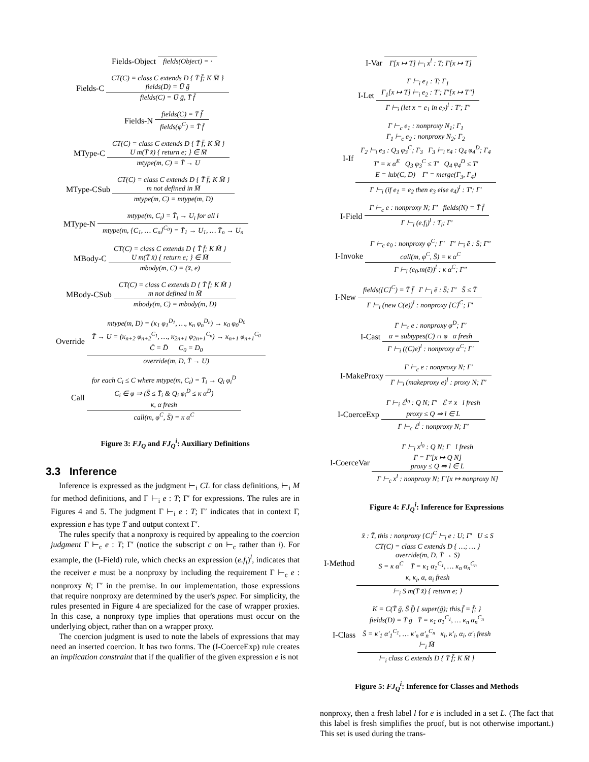Fields-Object fields(Object) = ·
Fields-C
CT(C) = class C extends D { T̄ f̄; K M̄ }
fields(D) = Ū ḡ
fields(C) = Ū ḡ, T̄ f̄
Fields-N
fields(C) = T̄ f̄
fields(φ<sup>C</sup>) = T̄ f̄
MType-C
CT(C) = class C extends D { T̄ f̄; K M̄ }
U m(T̄ x̄) { return e; } ∈ M̄
mtype(m, C) = T̄ → U
MType-CSub
CT(C) = class C extends D { T̄ f̄; K M̄ }
m not defined in M̄
mtype(m, C) = mtype(m, D)
MType-N
mtype(m, C<sub>i</sub>) = T̄<sub>i</sub> → U<sub>i</sub> for all i
mtype(m, {C<sub>1</sub>, … C<sub>n</sub>}<sup>C<sub>0</sub></sup>) = T̄<sub>1</sub> → U<sub>1</sub>, … T̄<sub>n</sub> → U<sub>n</sub>
MBody-C
CT(C) = class C extends D { T̄ f̄; K M̄ }
U m(T̄ x̄) { return e; } ∈ M̄
mbody(m, C) = (x̄, e)
MBody-CSub
CT(C) = class C extends D { T̄ f̄; K M̄ }
m not defined in M̄
mbody(m, C) = mbody(m, D)
Override
mtype(m, D) = (κ<sub>1</sub> φ<sub>1</sub><sup>D<sub>1</sub></sup>, …, κ<sub>n</sub> φ<sub>n</sub><sup>D<sub>n</sub></sup>) → κ<sub>0</sub> φ<sub>0</sub><sup>D<sub>0</sub></sup>
T̄ → U = (κ<sub>n+2</sub> φ<sub>n+2</sub><sup>C<sub>1</sub></sup>, …, κ<sub>2n+1</sub> φ<sub>2n+1</sub><sup>C<sub>n</sub></sup>) → κ<sub>n+1</sub> φ<sub>n+1</sub><sup>C<sub>0</sub></sup>
C̄ = D̄ C<sub>0</sub> = D<sub>0</sub>
override(m, D, T̄ → U)
Call
for each C<sub>i</sub> ≤ C where mtype(m, C<sub>i</sub>) = T̄<sub>i</sub> → Q<sub>i</sub> φ<sub>i</sub><sup>D</sup>
C<sub>i</sub> ∈ φ ⇒ (S̄ ≤ T̄<sub>i</sub> & Q<sub>i</sub> φ<sub>i</sub><sup>D</sup> ≤ κ α<sup>D</sup>)
κ, α fresh
call(m, φ<sup>C</sup>, S̄) = κ α<sup>C</sup>
Figure 3: FJ<sub>Q</sub> and FJ<sub>Q</sub><sup>i</sup>: Auxiliary Definitions
3.3 Inference
Inference is expressed as the judgment ⊢<sub>i</sub> CL for class definitions, ⊢<sub>i</sub> M for method definitions, and Γ ⊢<sub>i</sub> e : T; Γ′ for expressions. The rules are in Figures 4 and 5. The judgment Γ ⊢<sub>i</sub> e : T; Γ′ indicates that in context Γ, expression e has type T and output context Γ′.
The rules specify that a nonproxy is required by appealing to the coercion judgment Γ ⊢<sub>c</sub> e : T; Γ′ (notice the subscript c on ⊢<sub>c</sub> rather than i). For example, the (I-Field) rule, which checks an expression (e.f<sub>i</sub>)<sup>l</sup>, indicates that the receiver e must be a nonproxy by including the requirement Γ ⊢<sub>c</sub> e : nonproxy N; Γ′ in the premise. In our implementation, those expressions that require nonproxy are determined by the user's pspec. For simplicity, the rules presented in Figure 4 are specialized for the case of wrapper proxies. In this case, a nonproxy type implies that operations must occur on the underlying object, rather than on a wrapper proxy.
The coercion judgment is used to note the labels of expressions that may need an inserted coercion. It has two forms. The (I-CoerceExp) rule creates an implication constraint that if the qualifier of the given expression e is not
I-Var Γ[x ↦ T] ⊢<sub>i</sub> x<sup>l</sup> : T; Γ[x ↦ T]
I-Let
Γ ⊢<sub>i</sub> e<sub>1</sub> : T; Γ<sub>1</sub>
Γ<sub>1</sub>[x ↦ T] ⊢<sub>i</sub> e<sub>2</sub> : T′; Γ′[x ↦ T″]
Γ ⊢<sub>i</sub> (let x = e<sub>1</sub> in e<sub>2</sub>)<sup>l</sup> : T′; Γ′
I-If
Γ ⊢<sub>c</sub> e<sub>1</sub> : nonproxy N<sub>1</sub>; Γ<sub>1</sub>
Γ<sub>1</sub> ⊢<sub>c</sub> e<sub>2</sub> : nonproxy N<sub>2</sub>; Γ<sub>2</sub>
Γ<sub>2</sub> ⊢<sub>i</sub> e<sub>3</sub> : Q<sub>3</sub> φ<sub>3</sub><sup>C</sup>; Γ<sub>3</sub> Γ<sub>3</sub> ⊢<sub>i</sub> e<sub>4</sub> : Q<sub>4</sub> φ<sub>4</sub><sup>D</sup>; Γ<sub>4</sub>
T′ = κ α<sup>E</sup> Q<sub>3</sub> φ<sub>3</sub><sup>C</sup> ≤ T′ Q<sub>4</sub> φ<sub>4</sub><sup>D</sup> ≤ T′
E = lub(C, D) Γ′ = merge(Γ<sub>3</sub>, Γ<sub>4</sub>)
Γ ⊢<sub>i</sub> (if e<sub>1</sub> = e<sub>2</sub> then e<sub>3</sub> else e<sub>4</sub>)<sup>l</sup> : T′; Γ′
I-Field
Γ ⊢<sub>c</sub> e : nonproxy N; Γ′ fields(N) = T̄ f̄
Γ ⊢<sub>i</sub> (e.f<sub>i</sub>)<sup>l</sup> : T<sub>i</sub>; Γ′
I-Invoke
Γ ⊢<sub>c</sub> e<sub>0</sub> : nonproxy φ<sup>C</sup>; Γ′ Γ′ ⊢<sub>i</sub> ē : S̄; Γ″
call(m, φ<sup>C</sup>, S̄) = κ α<sup>C</sup>
Γ ⊢<sub>i</sub> (e<sub>0</sub>.m(ē))<sup>l</sup> : κ α<sup>C</sup>; Γ″
I-New
fields({C}<sup>C</sup>) = T̄ f̄ Γ ⊢<sub>i</sub> ē : S̄; Γ′ S̄ ≤ T̄
Γ ⊢<sub>i</sub> (new C(ē))<sup>l</sup> : nonproxy {C}<sup>C</sup>; Γ′
I-Cast
Γ ⊢<sub>c</sub> e : nonproxy φ<sup>D</sup>; Γ′
α = subtypes(C) ∩ φ α fresh
Γ ⊢<sub>i</sub> ((C)e)<sup>l</sup> : nonproxy α<sup>C</sup>; Γ′
I-MakeProxy
Γ ⊢<sub>c</sub> e : nonproxy N; Γ′
Γ ⊢<sub>i</sub> (makeproxy e)<sup>l</sup> : proxy N; Γ′
I-CoerceExp
Γ ⊢<sub>i</sub> ℰ<sup>l<sub>0</sub></sup> : Q N; Γ′ ℰ ≠ x l fresh
proxy ≤ Q ⇒ l ∈ L
Γ ⊢<sub>c</sub> ℰ<sup>l</sup> : nonproxy N; Γ′
I-CoerceVar
Γ ⊢<sub>i</sub> x<sup>l<sub>0</sub></sup> : Q N; Γ l fresh
Γ = Γ′[x ↦ Q N]
proxy ≤ Q ⇒ l ∈ L
Γ ⊢<sub>c</sub> x<sup>l</sup> : nonproxy N; Γ′[x ↦ nonproxy N]
Figure 4: FJ<sub>Q</sub><sup>i</sup>: Inference for Expressions
I-Method
x̄ : T̄, this : nonproxy {C}<sup>C</sup> ⊢<sub>i</sub> e : U; Γ′ U ≤ S
CT(C) = class C extends D { …; … }
override(m, D, T̄ → S)
S = κ α<sup>C</sup> T̄ = κ<sub>1</sub> α<sub>1</sub><sup>C<sub>1</sub></sup>, … κ<sub>n</sub> α<sub>n</sub><sup>C<sub>n</sub></sup>
κ, κ<sub>i</sub>, α, α<sub>i</sub> fresh
⊢<sub>i</sub> S m(T̄ x̄) { return e; }
I-Class
K = C(T̄ ḡ, S̄ f̄) { super(ḡ); this.f̄ = f̄; }
fields(D) = T̄ ḡ T̄ = κ<sub>1</sub> α<sub>1</sub><sup>C<sub>1</sub></sup>, … κ<sub>n</sub> α<sub>n</sub><sup>C<sub>n</sub></sup>
S̄ = κ′<sub>1</sub> α′<sub>1</sub><sup>C<sub>1</sub></sup>, … κ′<sub>n</sub> α′<sub>n</sub><sup>C<sub>n</sub></sup> κ<sub>i</sub>, κ′<sub>i</sub>, α<sub>i</sub>, α′<sub>i</sub> fresh
⊢<sub>i</sub> M̄
⊢<sub>i</sub> class C extends D { T̄ f̄; K M̄ }
Figure 5: FJ<sub>Q</sub><sup>i</sup>: Inference for Classes and Methods
nonproxy, then a fresh label l for e is included in a set L. (The fact that this label is fresh simplifies the proof, but is not otherwise important.) This set is used during the trans-